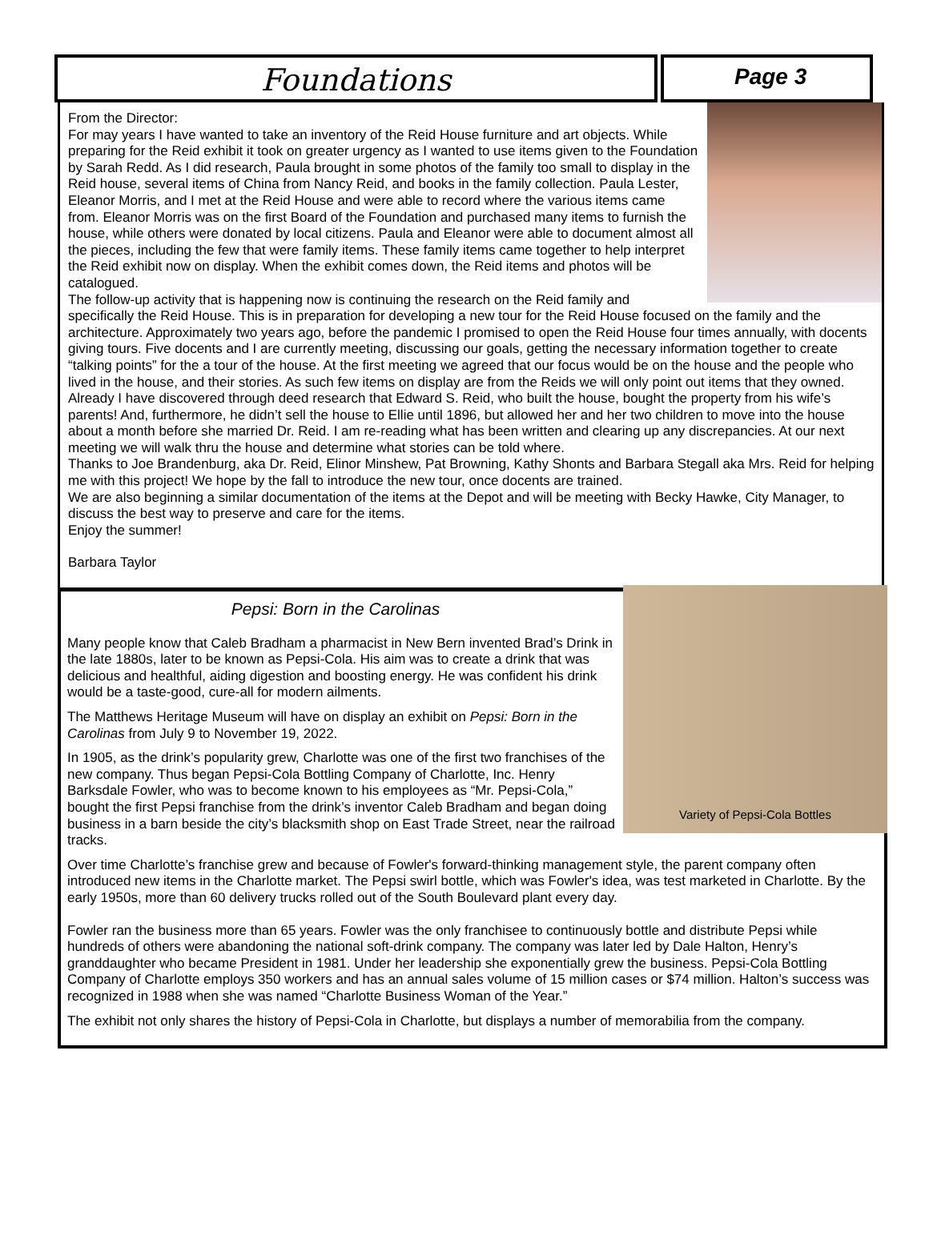Foundations
Page 3
From the Director:
For may years I have wanted to take an inventory of the Reid House furniture and art objects. While preparing for the Reid exhibit it took on greater urgency as I wanted to use items given to the Foundation by Sarah Redd. As I did research, Paula brought in some photos of the family too small to display in the Reid house, several items of China from Nancy Reid, and books in the family collection. Paula Lester, Eleanor Morris, and I met at the Reid House and were able to record where the various items came from. Eleanor Morris was on the first Board of the Foundation and purchased many items to furnish the house, while others were donated by local citizens. Paula and Eleanor were able to document almost all the pieces, including the few that were family items. These family items came together to help interpret the Reid exhibit now on display. When the exhibit comes down, the Reid items and photos will be catalogued.
The follow-up activity that is happening now is continuing the research on the Reid family and specifically the Reid House. This is in preparation for developing a new tour for the Reid House focused on the family and the architecture. Approximately two years ago, before the pandemic I promised to open the Reid House four times annually, with docents giving tours. Five docents and I are currently meeting, discussing our goals, getting the necessary information together to create “talking points” for the a tour of the house. At the first meeting we agreed that our focus would be on the house and the people who lived in the house, and their stories. As such few items on display are from the Reids we will only point out items that they owned.
Already I have discovered through deed research that Edward S. Reid, who built the house, bought the property from his wife’s parents! And, furthermore, he didn’t sell the house to Ellie until 1896, but allowed her and her two children to move into the house about a month before she married Dr. Reid. I am re-reading what has been written and clearing up any discrepancies. At our next meeting we will walk thru the house and determine what stories can be told where.
Thanks to Joe Brandenburg, aka Dr. Reid, Elinor Minshew, Pat Browning, Kathy Shonts and Barbara Stegall aka Mrs. Reid for helping me with this project! We hope by the fall to introduce the new tour, once docents are trained.
We are also beginning a similar documentation of the items at the Depot and will be meeting with Becky Hawke, City Manager, to discuss the best way to preserve and care for the items.
Enjoy the summer!
Barbara Taylor
Variety of Pepsi-Cola Bottles
Pepsi: Born in the Carolinas
Many people know that Caleb Bradham a pharmacist in New Bern invented Brad’s Drink in the late 1880s, later to be known as Pepsi-Cola. His aim was to create a drink that was delicious and healthful, aiding digestion and boosting energy. He was confident his drink would be a taste-good, cure-all for modern ailments.
The Matthews Heritage Museum will have on display an exhibit on Pepsi: Born in the Carolinas from July 9 to November 19, 2022.
In 1905, as the drink’s popularity grew, Charlotte was one of the first two franchises of the new company. Thus began Pepsi-Cola Bottling Company of Charlotte, Inc. Henry Barksdale Fowler, who was to become known to his employees as “Mr. Pepsi-Cola,” bought the first Pepsi franchise from the drink’s inventor Caleb Bradham and began doing business in a barn beside the city’s blacksmith shop on East Trade Street, near the railroad tracks.
Over time Charlotte’s franchise grew and because of Fowler's forward-thinking management style, the parent company often introduced new items in the Charlotte market. The Pepsi swirl bottle, which was Fowler's idea, was test marketed in Charlotte. By the early 1950s, more than 60 delivery trucks rolled out of the South Boulevard plant every day.
Fowler ran the business more than 65 years. Fowler was the only franchisee to continuously bottle and distribute Pepsi while hundreds of others were abandoning the national soft-drink company. The company was later led by Dale Halton, Henry’s granddaughter who became President in 1981. Under her leadership she exponentially grew the business. Pepsi-Cola Bottling Company of Charlotte employs 350 workers and has an annual sales volume of 15 million cases or $74 million. Halton’s success was recognized in 1988 when she was named “Charlotte Business Woman of the Year.”
The exhibit not only shares the history of Pepsi-Cola in Charlotte, but displays a number of memorabilia from the company.